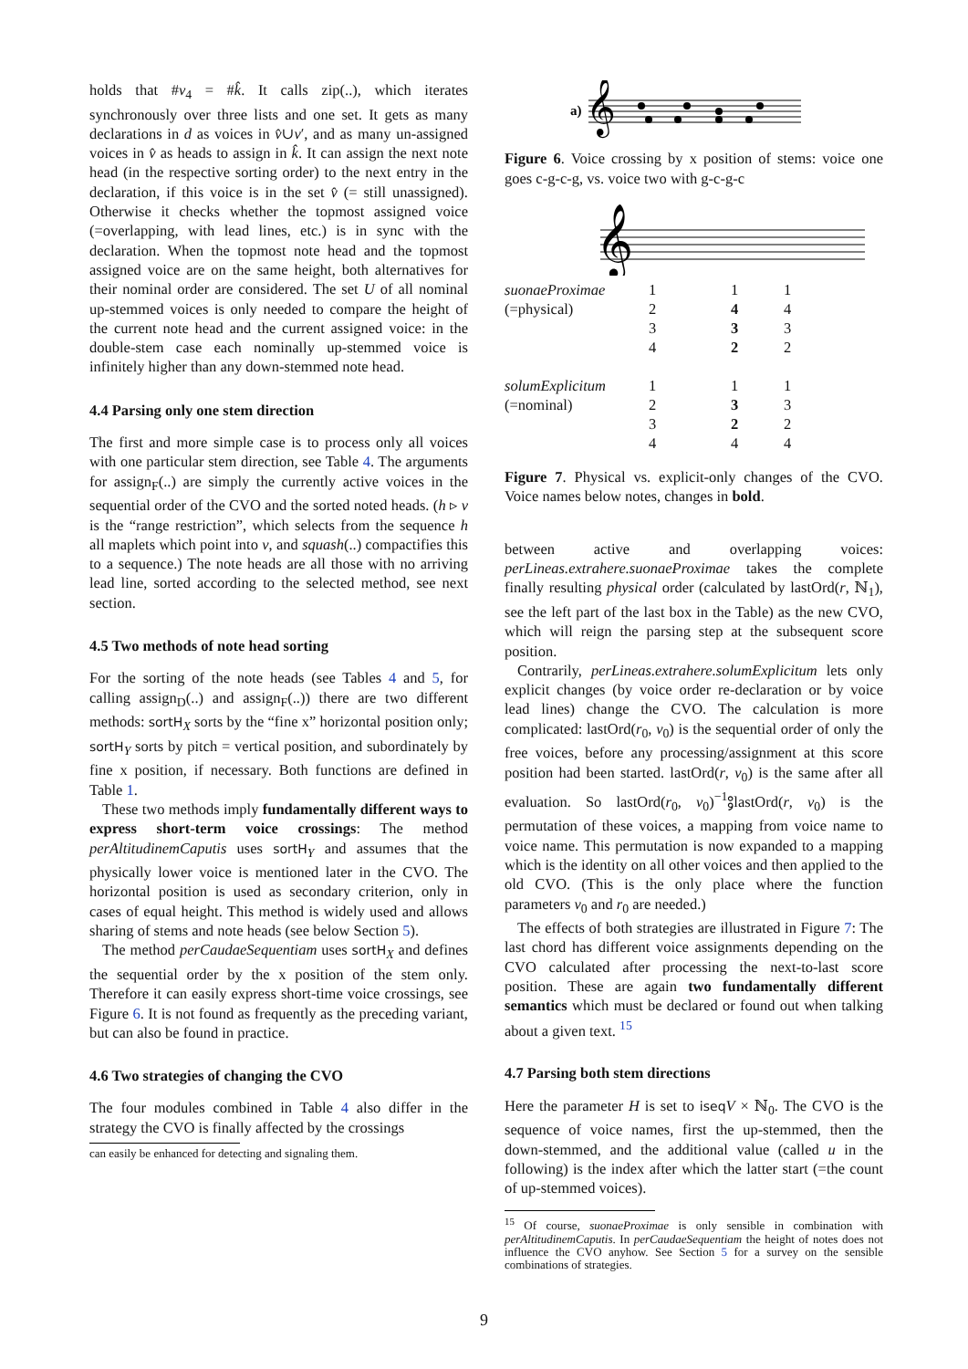holds that #v<sub>4</sub> = #k̂. It calls zip(..), which iterates synchronously over three lists and one set. It gets as many declarations in d as voices in v̂∪v′, and as many un-assigned voices in v̂ as heads to assign in k̂. It can assign the next note head (in the respective sorting order) to the next entry in the declaration, if this voice is in the set v̂ (= still unassigned). Otherwise it checks whether the topmost assigned voice (=overlapping, with lead lines, etc.) is in sync with the declaration. When the topmost note head and the topmost assigned voice are on the same height, both alternatives for their nominal order are considered. The set U of all nominal up-stemmed voices is only needed to compare the height of the current note head and the current assigned voice: in the double-stem case each nominally up-stemmed voice is infinitely higher than any down-stemmed note head.
4.4 Parsing only one stem direction
The first and more simple case is to process only all voices with one particular stem direction, see Table 4. The arguments for assign<sub>F</sub>(..) are simply the currently active voices in the sequential order of the CVO and the sorted noted heads. (h ▹ v is the “range restriction”, which selects from the sequence h all maplets which point into v, and squash(..) compactifies this to a sequence.) The note heads are all those with no arriving lead line, sorted according to the selected method, see next section.
4.5 Two methods of note head sorting
For the sorting of the note heads (see Tables 4 and 5, for calling assign<sub>D</sub>(..) and assign<sub>F</sub>(..)) there are two different methods: sortH<sub>X</sub> sorts by the “fine x” horizontal position only; sortH<sub>Y</sub> sorts by pitch = vertical position, and subordinately by fine x position, if necessary. Both functions are defined in Table 1.
These two methods imply fundamentally different ways to express short-term voice crossings: The method perAltitudinemCaputis uses sortH<sub>Y</sub> and assumes that the physically lower voice is mentioned later in the CVO. The horizontal position is used as secondary criterion, only in cases of equal height. This method is widely used and allows sharing of stems and note heads (see below Section 5).
The method perCaudaeSequentiam uses sortH<sub>X</sub> and defines the sequential order by the x position of the stem only. Therefore it can easily express short-time voice crossings, see Figure 6. It is not found as frequently as the preceding variant, but can also be found in practice.
4.6 Two strategies of changing the CVO
The four modules combined in Table 4 also differ in the strategy the CVO is finally affected by the crossings
can easily be enhanced for detecting and signaling them.
a)
𝄞
Figure 6. Voice crossing by x position of stems: voice one goes c-g-c-g, vs. voice two with g-c-g-c
𝄞
| suonaeProximae | 1 | 1 | 1 |
| (=physical) | 2 | 4 | 4 |
| | 3 | 3 | 3 |
| | 4 | 2 | 2 |
| solumExplicitum | 1 | 1 | 1 |
| (=nominal) | 2 | 3 | 3 |
| | 3 | 2 | 2 |
| | 4 | 4 | 4 |
Figure 7. Physical vs. explicit-only changes of the CVO. Voice names below notes, changes in bold.
between active and overlapping voices: perLineas.extrahere.suonaeProximae takes the complete finally resulting physical order (calculated by lastOrd(r, ℕ<sub>1</sub>), see the left part of the last box in the Table) as the new CVO, which will reign the parsing step at the subsequent score position.
Contrarily, perLineas.extrahere.solumExplicitum lets only explicit changes (by voice order re-declaration or by voice lead lines) change the CVO. The calculation is more complicated: lastOrd(r<sub>0</sub>, v<sub>0</sub>) is the sequential order of only the free voices, before any processing/assignment at this score position had been started. lastOrd(r, v<sub>0</sub>) is the same after all evaluation. So lastOrd(r<sub>0</sub>, v<sub>0</sub>)<sup>−1</sup>⨟lastOrd(r, v<sub>0</sub>) is the permutation of these voices, a mapping from voice name to voice name. This permutation is now expanded to a mapping which is the identity on all other voices and then applied to the old CVO. (This is the only place where the function parameters v<sub>0</sub> and r<sub>0</sub> are needed.)
The effects of both strategies are illustrated in Figure 7: The last chord has different voice assignments depending on the CVO calculated after processing the next-to-last score position. These are again two fundamentally different semantics which must be declared or found out when talking about a given text. <sup>15</sup>
4.7 Parsing both stem directions
Here the parameter H is set to iseq V × ℕ<sub>0</sub>. The CVO is the sequence of voice names, first the up-stemmed, then the down-stemmed, and the additional value (called u in the following) is the index after which the latter start (=the count of up-stemmed voices).
<sup>15</sup> Of course, suonaeProximae is only sensible in combination with perAltitudinemCaputis. In perCaudaeSequentiam the height of notes does not influence the CVO anyhow. See Section 5 for a survey on the sensible combinations of strategies.
9